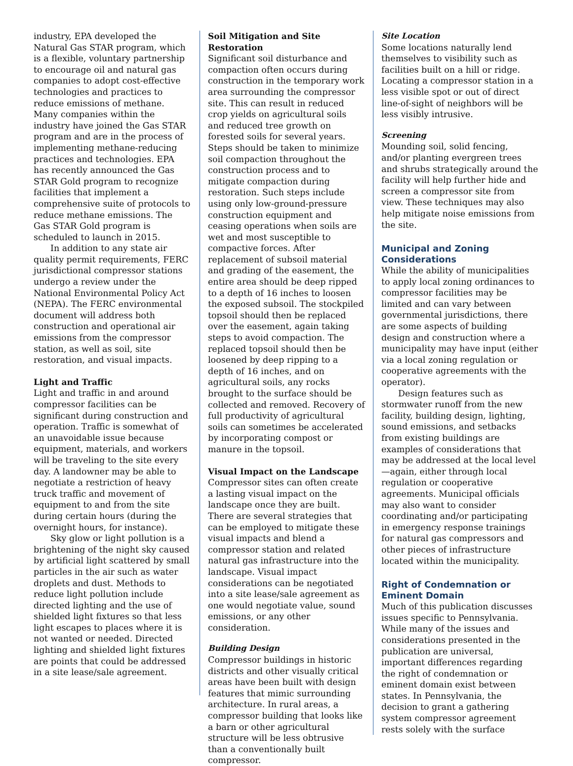industry, EPA developed the Natural Gas STAR program, which is a flexible, voluntary partnership to encourage oil and natural gas companies to adopt cost-effective technologies and practices to reduce emissions of methane. Many companies within the industry have joined the Gas STAR program and are in the process of implementing methane-reducing practices and technologies. EPA has recently announced the Gas STAR Gold program to recognize facilities that implement a comprehensive suite of protocols to reduce methane emissions. The Gas STAR Gold program is scheduled to launch in 2015.
In addition to any state air quality permit requirements, FERC jurisdictional compressor stations undergo a review under the National Environmental Policy Act (NEPA). The FERC environmental document will address both construction and operational air emissions from the compressor station, as well as soil, site restoration, and visual impacts.
Light and Traffic
Light and traffic in and around compressor facilities can be significant during construction and operation. Traffic is somewhat of an unavoidable issue because equipment, materials, and workers will be traveling to the site every day. A landowner may be able to negotiate a restriction of heavy truck traffic and movement of equipment to and from the site during certain hours (during the overnight hours, for instance).
Sky glow or light pollution is a brightening of the night sky caused by artificial light scattered by small particles in the air such as water droplets and dust. Methods to reduce light pollution include directed lighting and the use of shielded light fixtures so that less light escapes to places where it is not wanted or needed. Directed lighting and shielded light fixtures are points that could be addressed in a site lease/sale agreement.
Soil Mitigation and Site Restoration
Significant soil disturbance and compaction often occurs during construction in the temporary work area surrounding the compressor site. This can result in reduced crop yields on agricultural soils and reduced tree growth on forested soils for several years. Steps should be taken to minimize soil compaction throughout the construction process and to mitigate compaction during restoration. Such steps include using only low-ground-pressure construction equipment and ceasing operations when soils are wet and most susceptible to compactive forces. After replacement of subsoil material and grading of the easement, the entire area should be deep ripped to a depth of 16 inches to loosen the exposed subsoil. The stockpiled topsoil should then be replaced over the easement, again taking steps to avoid compaction. The replaced topsoil should then be loosened by deep ripping to a depth of 16 inches, and on agricultural soils, any rocks brought to the surface should be collected and removed. Recovery of full productivity of agricultural soils can sometimes be accelerated by incorporating compost or manure in the topsoil.
Visual Impact on the Landscape
Compressor sites can often create a lasting visual impact on the landscape once they are built. There are several strategies that can be employed to mitigate these visual impacts and blend a compressor station and related natural gas infrastructure into the landscape. Visual impact considerations can be negotiated into a site lease/sale agreement as one would negotiate value, sound emissions, or any other consideration.
Building Design
Compressor buildings in historic districts and other visually critical areas have been built with design features that mimic surrounding architecture. In rural areas, a compressor building that looks like a barn or other agricultural structure will be less obtrusive than a conventionally built compressor.
Site Location
Some locations naturally lend themselves to visibility such as facilities built on a hill or ridge. Locating a compressor station in a less visible spot or out of direct line-of-sight of neighbors will be less visibly intrusive.
Screening
Mounding soil, solid fencing, and/or planting evergreen trees and shrubs strategically around the facility will help further hide and screen a compressor site from view. These techniques may also help mitigate noise emissions from the site.
Municipal and Zoning Considerations
While the ability of municipalities to apply local zoning ordinances to compressor facilities may be limited and can vary between governmental jurisdictions, there are some aspects of building design and construction where a municipality may have input (either via a local zoning regulation or cooperative agreements with the operator).
Design features such as stormwater runoff from the new facility, building design, lighting, sound emissions, and setbacks from existing buildings are examples of considerations that may be addressed at the local level—again, either through local regulation or cooperative agreements. Municipal officials may also want to consider coordinating and/or participating in emergency response trainings for natural gas compressors and other pieces of infrastructure located within the municipality.
Right of Condemnation or Eminent Domain
Much of this publication discusses issues specific to Pennsylvania. While many of the issues and considerations presented in the publication are universal, important differences regarding the right of condemnation or eminent domain exist between states. In Pennsylvania, the decision to grant a gathering system compressor agreement rests solely with the surface